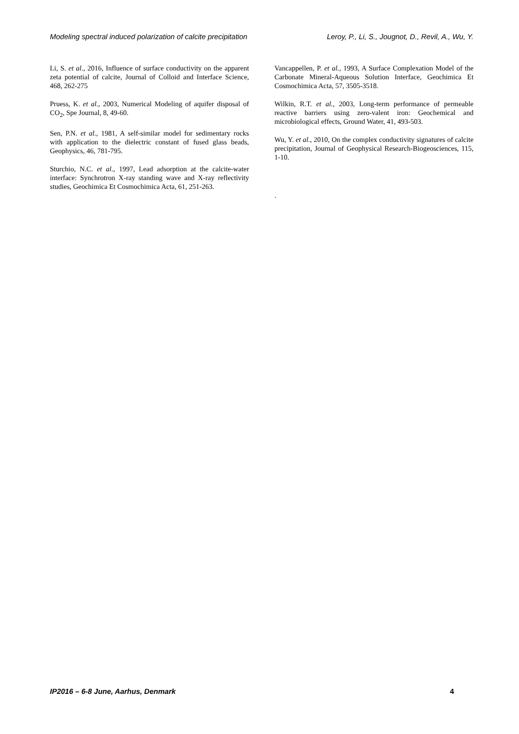Modeling spectral induced polarization of calcite precipitation Leroy, P., Li, S., Jougnot, D., Revil, A., Wu, Y.
Li, S. et al., 2016, Influence of surface conductivity on the apparent zeta potential of calcite, Journal of Colloid and Interface Science, 468, 262-275
Pruess, K. et al., 2003, Numerical Modeling of aquifer disposal of CO<sub>2</sub>, Spe Journal, 8, 49-60.
Sen, P.N. et al., 1981, A self-similar model for sedimentary rocks with application to the dielectric constant of fused glass beads, Geophysics, 46, 781-795.
Sturchio, N.C. et al., 1997, Lead adsorption at the calcite-water interface: Synchrotron X-ray standing wave and X-ray reflectivity studies, Geochimica Et Cosmochimica Acta, 61, 251-263.
Vancappellen, P. et al., 1993, A Surface Complexation Model of the Carbonate Mineral-Aqueous Solution Interface, Geochimica Et Cosmochimica Acta, 57, 3505-3518.
Wilkin, R.T. et al., 2003, Long-term performance of permeable reactive barriers using zero-valent iron: Geochemical and microbiological effects, Ground Water, 41, 493-503.
Wu, Y. et al., 2010, On the complex conductivity signatures of calcite precipitation, Journal of Geophysical Research-Biogeosciences, 115, 1-10.
.
IP2016 – 6-8 June, Aarhus, Denmark 4